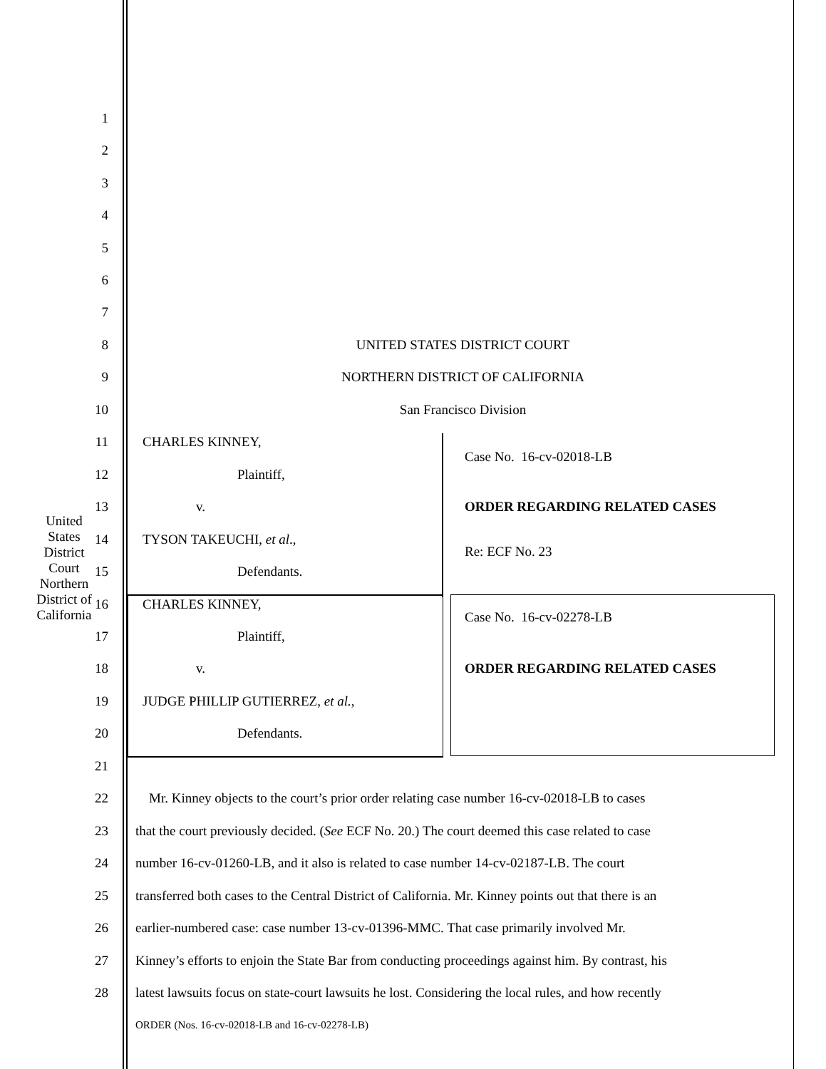United States District Court
Northern District of California
1
2
3
4
5
6
7
8 UNITED STATES DISTRICT COURT
9
NORTHERN DISTRICT OF CALIFORNIA
10 San Francisco Division
11 CHARLES KINNEY,
Case No. 16-cv-02018-LB
12 Plaintiff,
13 v. ORDER REGARDING RELATED CASES
14 TYSON TAKEUCHI, et al.,
Re: ECF No. 23
15 Defendants.
16 CHARLES KINNEY,
Case No. 16-cv-02278-LB
17 Plaintiff,
18 v. ORDER REGARDING RELATED CASES
19
JUDGE PHILLIP GUTIERREZ, et al.,
20 Defendants.
21
22
Mr. Kinney objects to the court’s prior order relating case number 16-cv-02018-LB to cases
23
that the court previously decided. (See ECF No. 20.) The court deemed this case related to case
24
number 16-cv-01260-LB, and it also is related to case number 14-cv-02187-LB. The court
25
transferred both cases to the Central District of California. Mr. Kinney points out that there is an
26
earlier-numbered case: case number 13-cv-01396-MMC. That case primarily involved Mr.
27
Kinney’s efforts to enjoin the State Bar from conducting proceedings against him. By contrast, his
28
latest lawsuits focus on state-court lawsuits he lost. Considering the local rules, and how recently
ORDER (Nos. 16-cv-02018-LB and 16-cv-02278-LB)